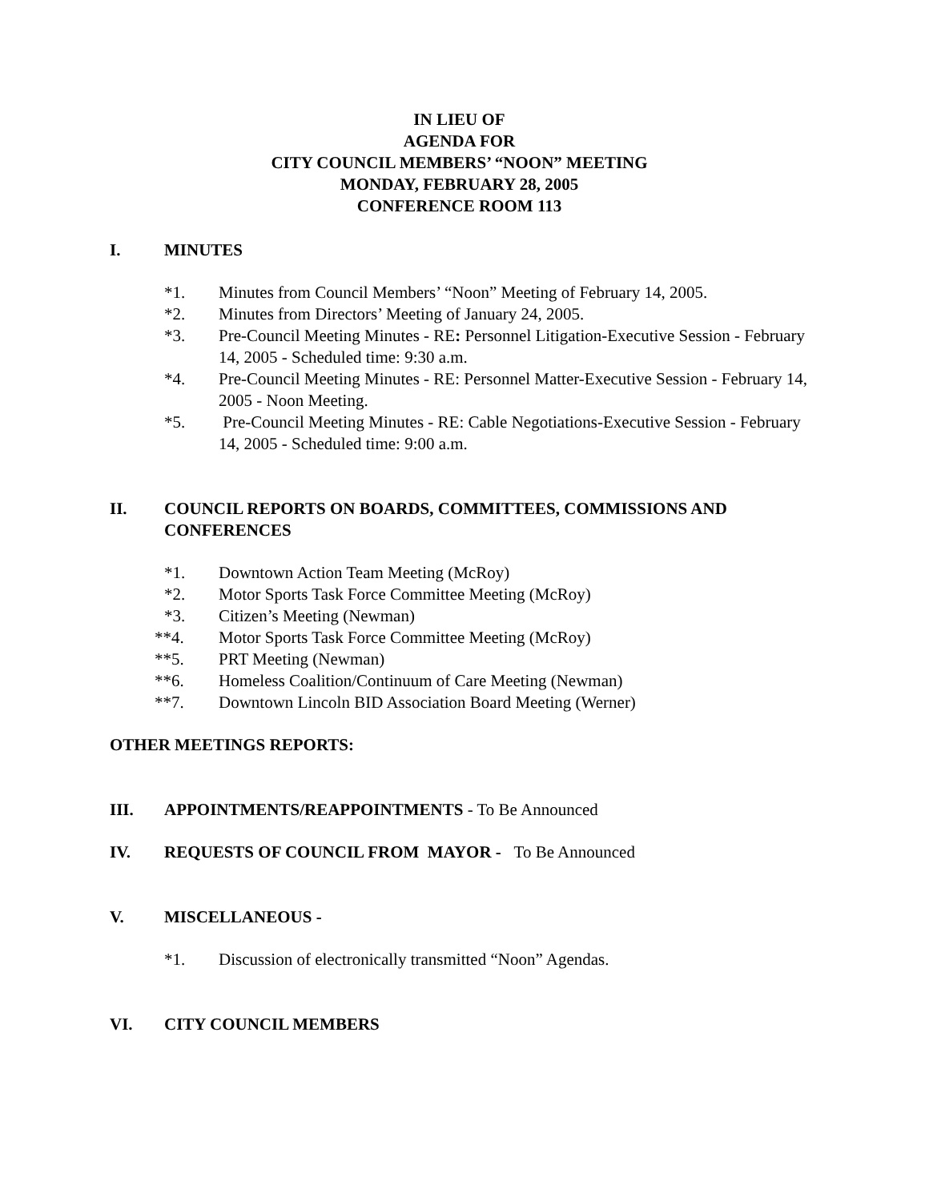IN LIEU OF
AGENDA FOR
CITY COUNCIL MEMBERS’ “NOON” MEETING
MONDAY, FEBRUARY 28, 2005
CONFERENCE ROOM 113
I. MINUTES
*1. Minutes from Council Members’ “Noon” Meeting of February 14, 2005.
*2. Minutes from Directors’ Meeting of January 24, 2005.
*3. Pre-Council Meeting Minutes - RE: Personnel Litigation-Executive Session - February 14, 2005 - Scheduled time: 9:30 a.m.
*4. Pre-Council Meeting Minutes - RE: Personnel Matter-Executive Session - February 14, 2005 - Noon Meeting.
*5. Pre-Council Meeting Minutes - RE: Cable Negotiations-Executive Session - February 14, 2005 - Scheduled time: 9:00 a.m.
II. COUNCIL REPORTS ON BOARDS, COMMITTEES, COMMISSIONS AND CONFERENCES
*1. Downtown Action Team Meeting (McRoy)
*2. Motor Sports Task Force Committee Meeting (McRoy)
*3. Citizen’s Meeting (Newman)
**4. Motor Sports Task Force Committee Meeting (McRoy)
**5. PRT Meeting (Newman)
**6. Homeless Coalition/Continuum of Care Meeting (Newman)
**7. Downtown Lincoln BID Association Board Meeting (Werner)
OTHER MEETINGS REPORTS:
III. APPOINTMENTS/REAPPOINTMENTS - To Be Announced
IV. REQUESTS OF COUNCIL FROM MAYOR - To Be Announced
V. MISCELLANEOUS -
*1. Discussion of electronically transmitted “Noon” Agendas.
VI. CITY COUNCIL MEMBERS